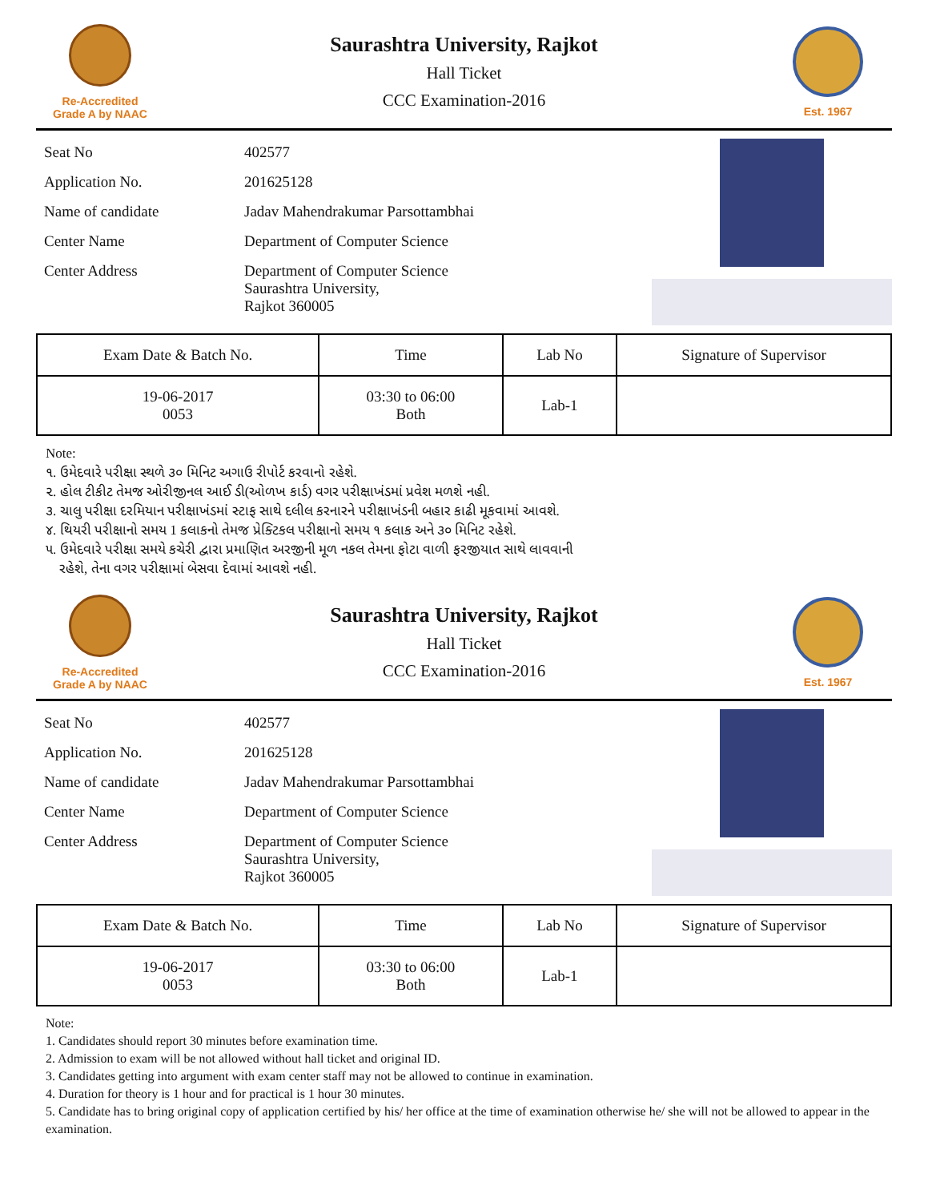Re-Accredited
Grade A by NAAC
Saurashtra University, Rajkot
Hall Ticket
CCC Examination-2016
Est. 1967
| Seat No | 402577 |
| Application No. | 201625128 |
| Name of candidate | Jadav Mahendrakumar Parsottambhai |
| Center Name | Department of Computer Science |
| Center Address | Department of Computer Science Saurashtra University, Rajkot 360005 |
| Exam Date & Batch No. | Time | Lab No | Signature of Supervisor |
| --- | --- | --- | --- |
| 19-06-2017 0053 | 03:30 to 06:00 Both | Lab-1 | |
Note:
૧. ઉમેદવારે પરીક્ષા સ્થળે ૩૦ મિનિટ અગાઉ રીપોર્ટ કરવાનો રહેશે.
૨. હોલ ટીકીટ તેમજ ઓરીજીનલ આઈ ડી(ઓળખ કાર્ડ) વગર પરીક્ષાખંડમાં પ્રવેશ મળશે નહી.
૩. ચાલુ પરીક્ષા દરમિયાન પરીક્ષાખંડમાં સ્ટાફ સાથે દલીલ કરનારને પરીક્ષાખંડની બહાર કાઢી મૂકવામાં આવશે.
૪. થિયરી પરીક્ષાનો સમય 1 કલાકનો તેમજ પ્રેક્ટિકલ પરીક્ષાનો સમય ૧ કલાક અને ૩૦ મિનિટ રહેશે.
૫. ઉમેદવારે પરીક્ષા સમયે કચેરી દ્વારા પ્રમાણિત અરજીની મૂળ નકલ તેમના ફોટા વાળી ફરજીયાત સાથે લાવવાની
રહેશે, તેના વગર પરીક્ષામાં બેસવા દેવામાં આવશે નહી.
Re-Accredited
Grade A by NAAC
Saurashtra University, Rajkot
Hall Ticket
CCC Examination-2016
Est. 1967
| Seat No | 402577 |
| Application No. | 201625128 |
| Name of candidate | Jadav Mahendrakumar Parsottambhai |
| Center Name | Department of Computer Science |
| Center Address | Department of Computer Science Saurashtra University, Rajkot 360005 |
| Exam Date & Batch No. | Time | Lab No | Signature of Supervisor |
| --- | --- | --- | --- |
| 19-06-2017 0053 | 03:30 to 06:00 Both | Lab-1 | |
Note:
1. Candidates should report 30 minutes before examination time.
2. Admission to exam will be not allowed without hall ticket and original ID.
3. Candidates getting into argument with exam center staff may not be allowed to continue in examination.
4. Duration for theory is 1 hour and for practical is 1 hour 30 minutes.
5. Candidate has to bring original copy of application certified by his/ her office at the time of examination otherwise he/ she will not be allowed to appear in the examination.